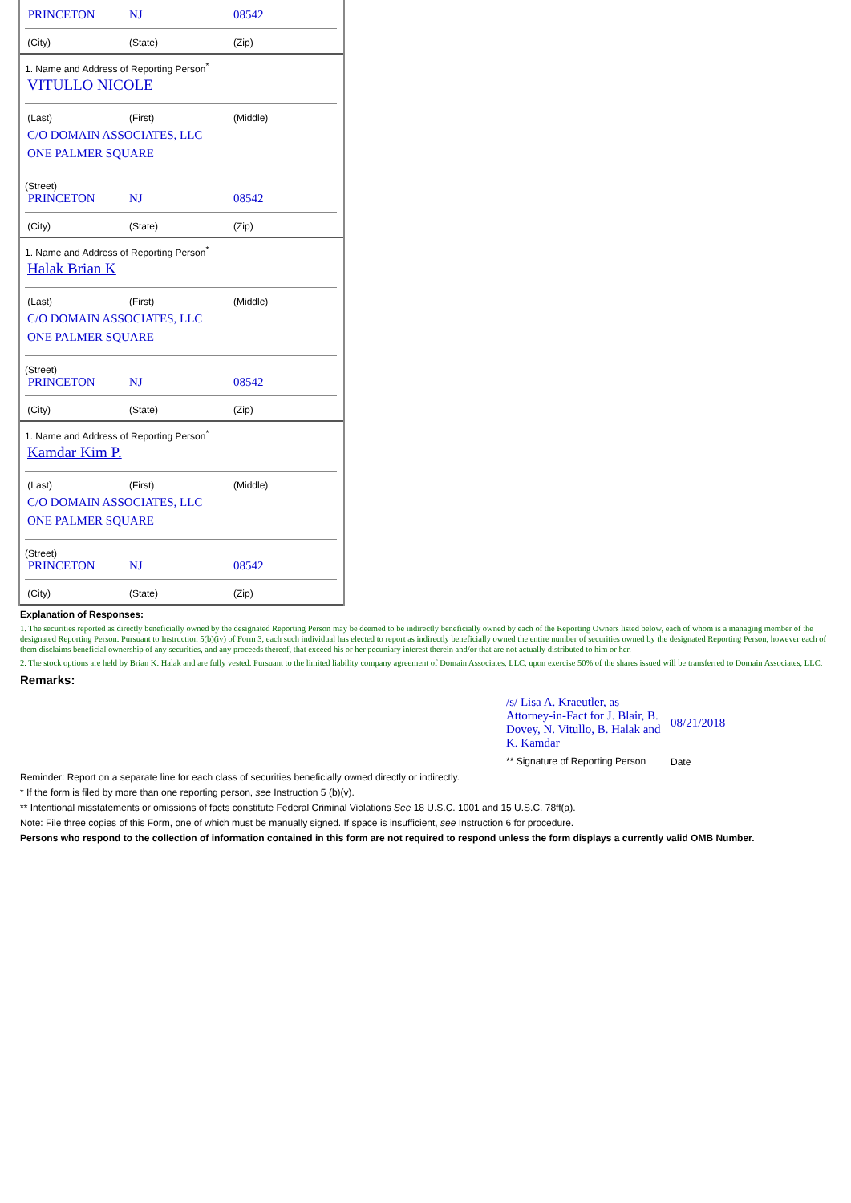PRINCETON NJ 08542
(City) (State) (Zip)
1. Name and Address of Reporting Person<sup>*</sup>
VITULLO NICOLE
(Last) (First) (Middle)
C/O DOMAIN ASSOCIATES, LLC
ONE PALMER SQUARE
(Street)
PRINCETON NJ 08542
(City) (State) (Zip)
1. Name and Address of Reporting Person<sup>*</sup>
Halak Brian K
(Last) (First) (Middle)
C/O DOMAIN ASSOCIATES, LLC
ONE PALMER SQUARE
(Street)
PRINCETON NJ 08542
(City) (State) (Zip)
1. Name and Address of Reporting Person<sup>*</sup>
Kamdar Kim P.
(Last) (First) (Middle)
C/O DOMAIN ASSOCIATES, LLC
ONE PALMER SQUARE
(Street)
PRINCETON NJ 08542
(City) (State) (Zip)
Explanation of Responses:
1. The securities reported as directly beneficially owned by the designated Reporting Person may be deemed to be indirectly beneficially owned by each of the Reporting Owners listed below, each of whom is a managing member of the designated Reporting Person. Pursuant to Instruction 5(b)(iv) of Form 3, each such individual has elected to report as indirectly beneficially owned the entire number of securities owned by the designated Reporting Person, however each of them disclaims beneficial ownership of any securities, and any proceeds thereof, that exceed his or her pecuniary interest therein and/or that are not actually distributed to him or her.
2. The stock options are held by Brian K. Halak and are fully vested. Pursuant to the limited liability company agreement of Domain Associates, LLC, upon exercise 50% of the shares issued will be transferred to Domain Associates, LLC.
Remarks:
| /s/ Lisa A. Kraeutler, as Attorney-in-Fact for J. Blair, B. Dovey, N. Vitullo, B. Halak and K. Kamdar | 08/21/2018 |
| ** Signature of Reporting Person | Date |
Reminder: Report on a separate line for each class of securities beneficially owned directly or indirectly.
* If the form is filed by more than one reporting person, see Instruction 5 (b)(v).
** Intentional misstatements or omissions of facts constitute Federal Criminal Violations See 18 U.S.C. 1001 and 15 U.S.C. 78ff(a).
Note: File three copies of this Form, one of which must be manually signed. If space is insufficient, see Instruction 6 for procedure.
Persons who respond to the collection of information contained in this form are not required to respond unless the form displays a currently valid OMB Number.